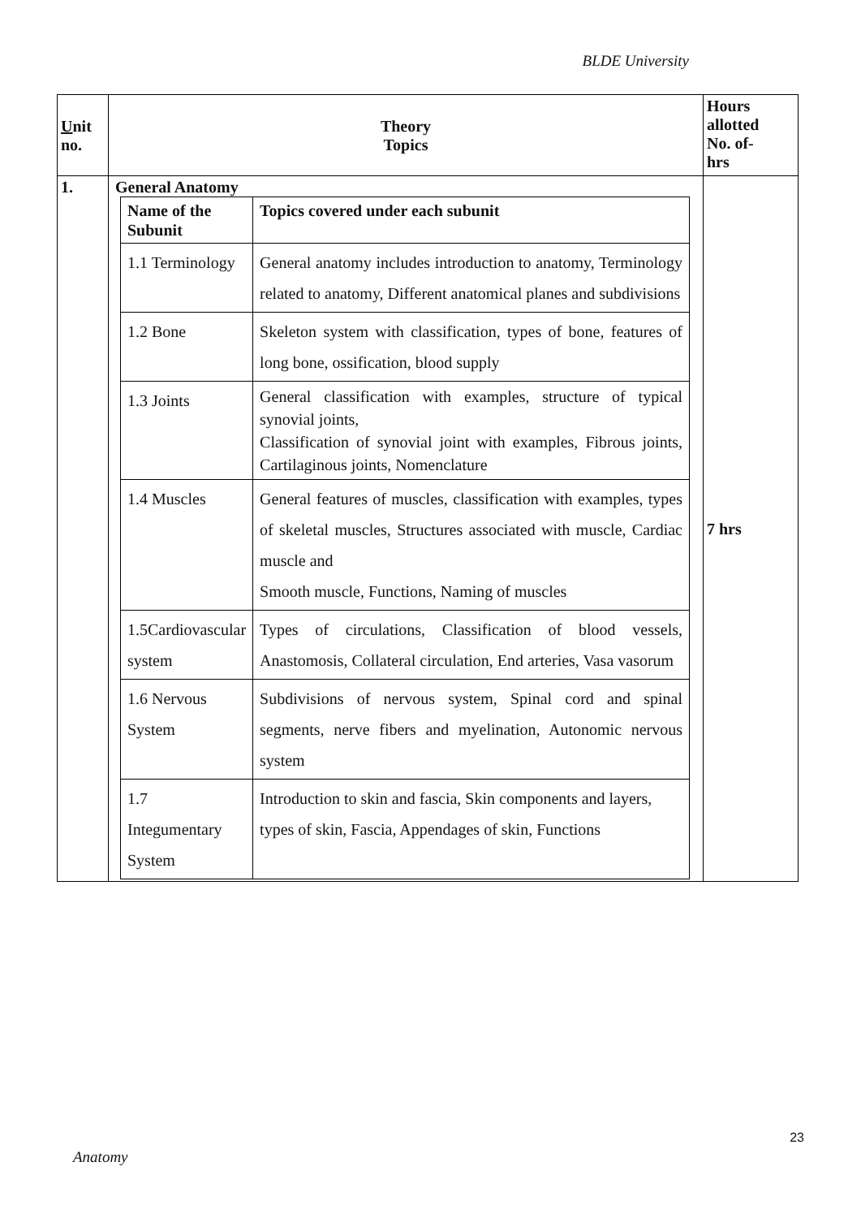BLDE University
| U nit no. | Theory Topics | Hours allotted No. of- hrs |
| 1. | General Anatomy / Name of the Subunit / Topics covered under each subunit / / 1.1 Terminology / General anatomy includes introduction to anatomy, Terminology related to anatomy, Different anatomical planes and subdivisions / / 1.2 Bone / Skeleton system with classification, types of bone, features of long bone, ossification, blood supply / / 1.3 Joints / General classification with examples, structure of typical synovial joints, Classification of synovial joint with examples, Fibrous joints, Cartilaginous joints, Nomenclature / / 1.4 Muscles / General features of muscles, classification with examples, types of skeletal muscles, Structures associated with muscle, Cardiac muscle and Smooth muscle, Functions, Naming of muscles / / 1.5Cardiovascular system / Types of circulations, Classification of blood vessels, Anastomosis, Collateral circulation, End arteries, Vasa vasorum / / 1.6 Nervous System / Subdivisions of nervous system, Spinal cord and spinal segments, nerve fibers and myelination, Autonomic nervous system / / 1.7 Integumentary System / Introduction to skin and fascia, Skin components and layers, types of skin, Fascia, Appendages of skin, Functions / | 7 hrs |
23
Anatomy